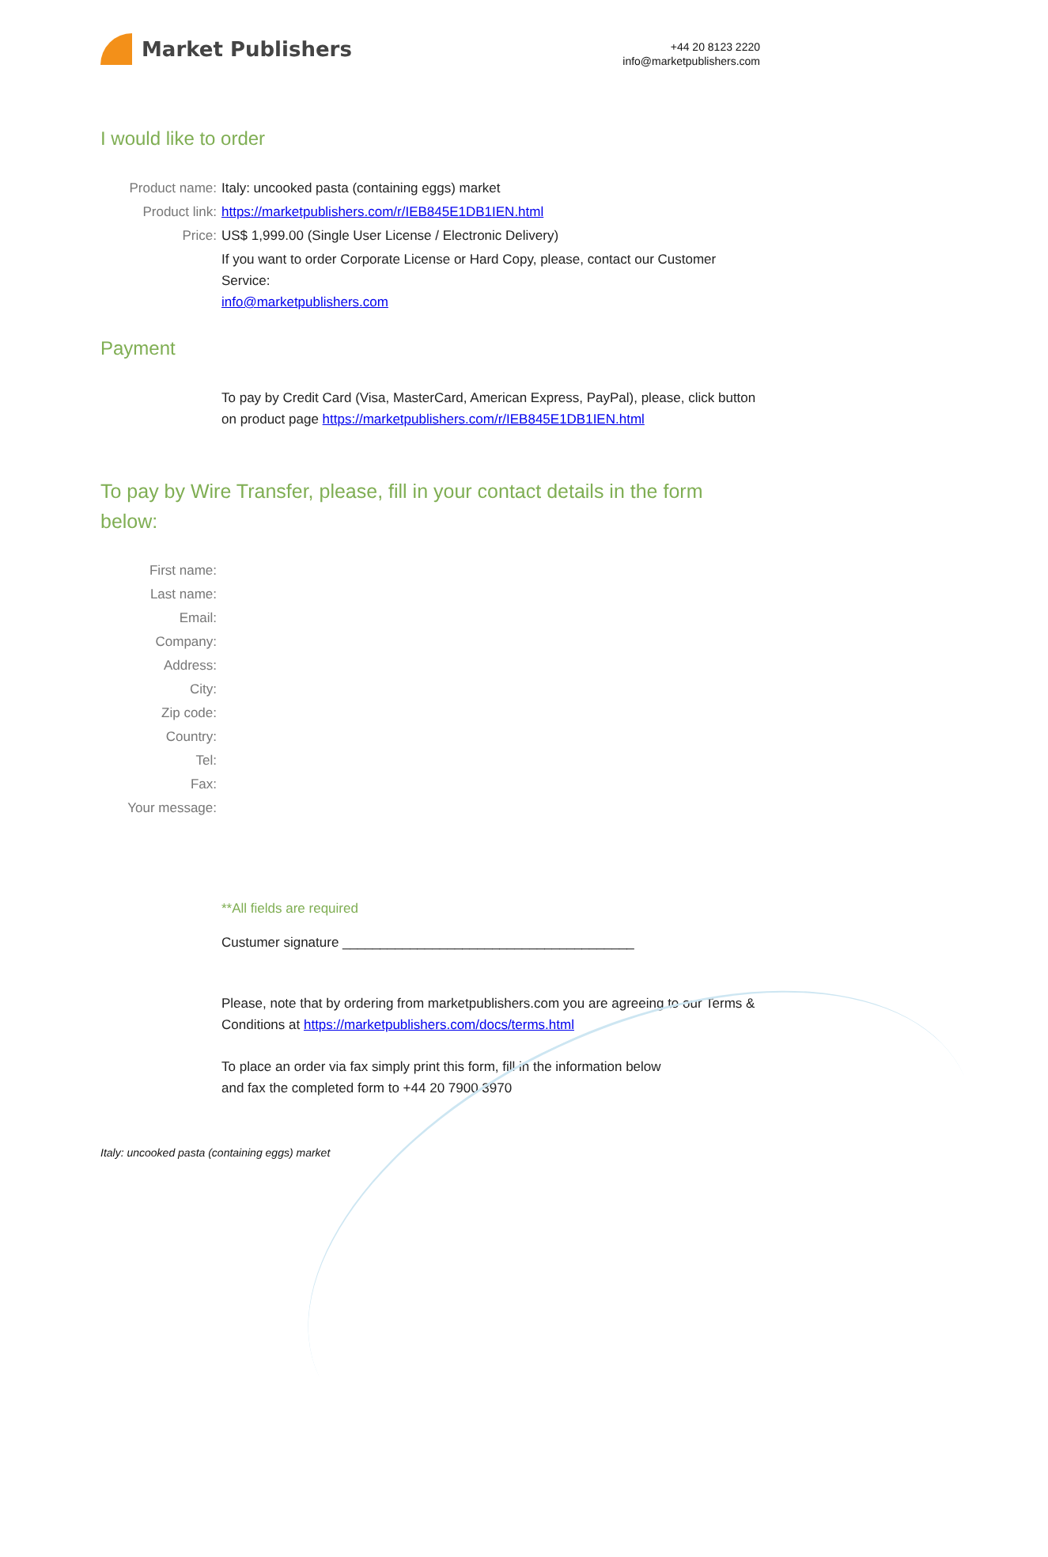Market Publishers
+44 20 8123 2220
info@marketpublishers.com
I would like to order
Product name: Italy: uncooked pasta (containing eggs) market
Product link: https://marketpublishers.com/r/IEB845E1DB1IEN.html
Price: US$ 1,999.00 (Single User License / Electronic Delivery)
If you want to order Corporate License or Hard Copy, please, contact our Customer Service:
info@marketpublishers.com
Payment
To pay by Credit Card (Visa, MasterCard, American Express, PayPal), please, click button on product page https://marketpublishers.com/r/IEB845E1DB1IEN.html
To pay by Wire Transfer, please, fill in your contact details in the form below:
First name:
Last name:
Email:
Company:
Address:
City:
Zip code:
Country:
Tel:
Fax:
Your message:
**All fields are required
Custumer signature _______________________________________
Please, note that by ordering from marketpublishers.com you are agreeing to our Terms & Conditions at https://marketpublishers.com/docs/terms.html
To place an order via fax simply print this form, fill in the information below
and fax the completed form to +44 20 7900 3970
Italy: uncooked pasta (containing eggs) market